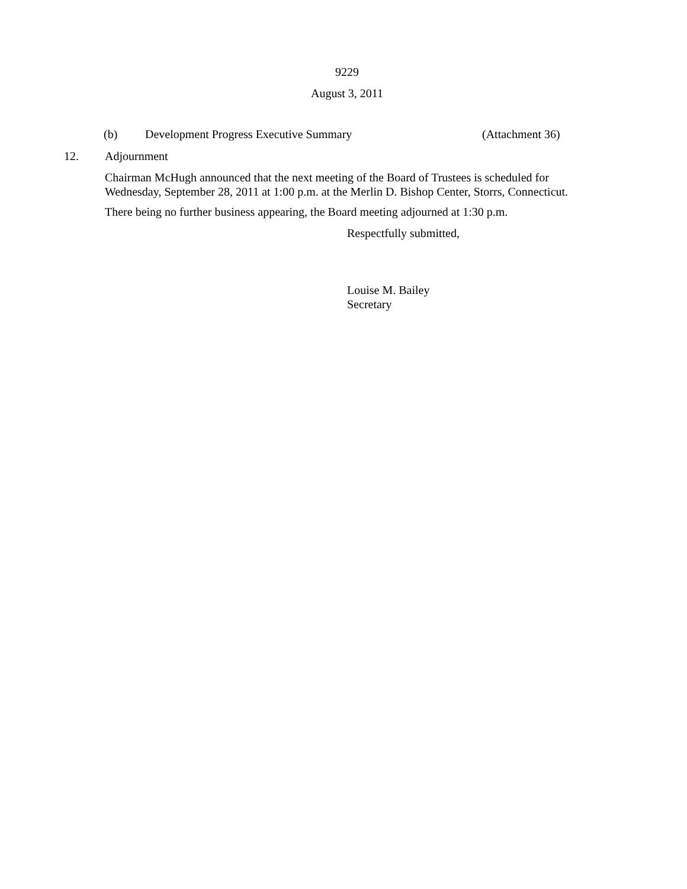9229
August 3, 2011
(b) Development Progress Executive Summary (Attachment 36)
12. Adjournment
Chairman McHugh announced that the next meeting of the Board of Trustees is scheduled for Wednesday, September 28, 2011 at 1:00 p.m. at the Merlin D. Bishop Center, Storrs, Connecticut.
There being no further business appearing, the Board meeting adjourned at 1:30 p.m.
Respectfully submitted,
Louise M. Bailey
Secretary